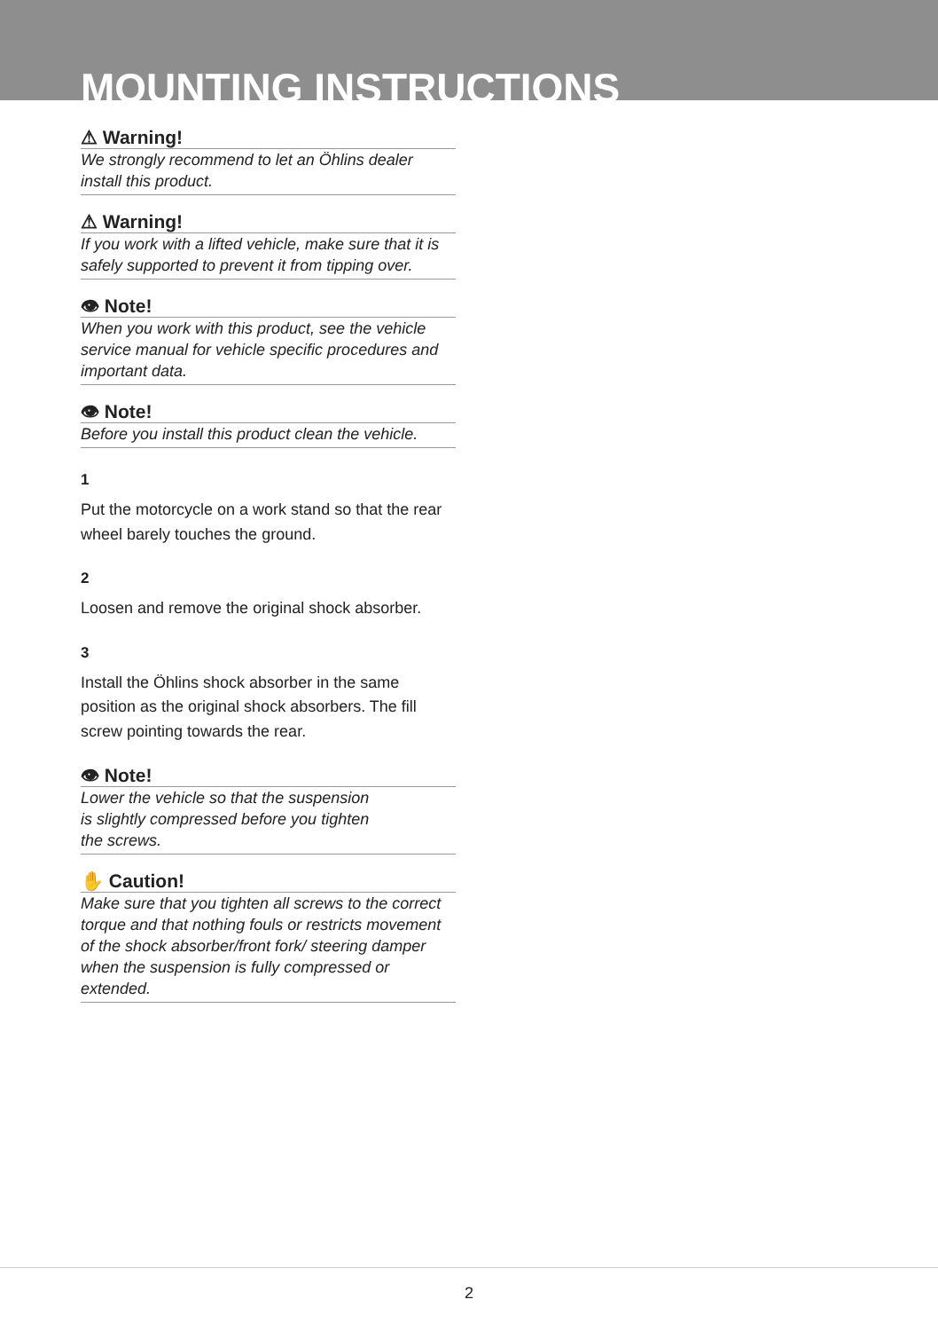MOUNTING INSTRUCTIONS
⚠ Warning!
We strongly recommend to let an Öhlins dealer install this product.
⚠ Warning!
If you work with a lifted vehicle, make sure that it is safely supported to prevent it from tipping over.
👁 Note!
When you work with this product, see the vehicle service manual for vehicle specific procedures and important data.
👁 Note!
Before you install this product clean the vehicle.
1
Put the motorcycle on a work stand so that the rear wheel barely touches the ground.
2
Loosen and remove the original shock absorber.
3
Install the Öhlins shock absorber in the same position as the original shock absorbers. The fill screw pointing towards the rear.
👁 Note!
Lower the vehicle so that the suspension
is slightly compressed before you tighten
the screws.
✋ Caution!
Make sure that you tighten all screws to the correct torque and that nothing fouls or restricts movement of the shock absorber/front fork/ steering damper when the suspension is fully compressed or extended.
2